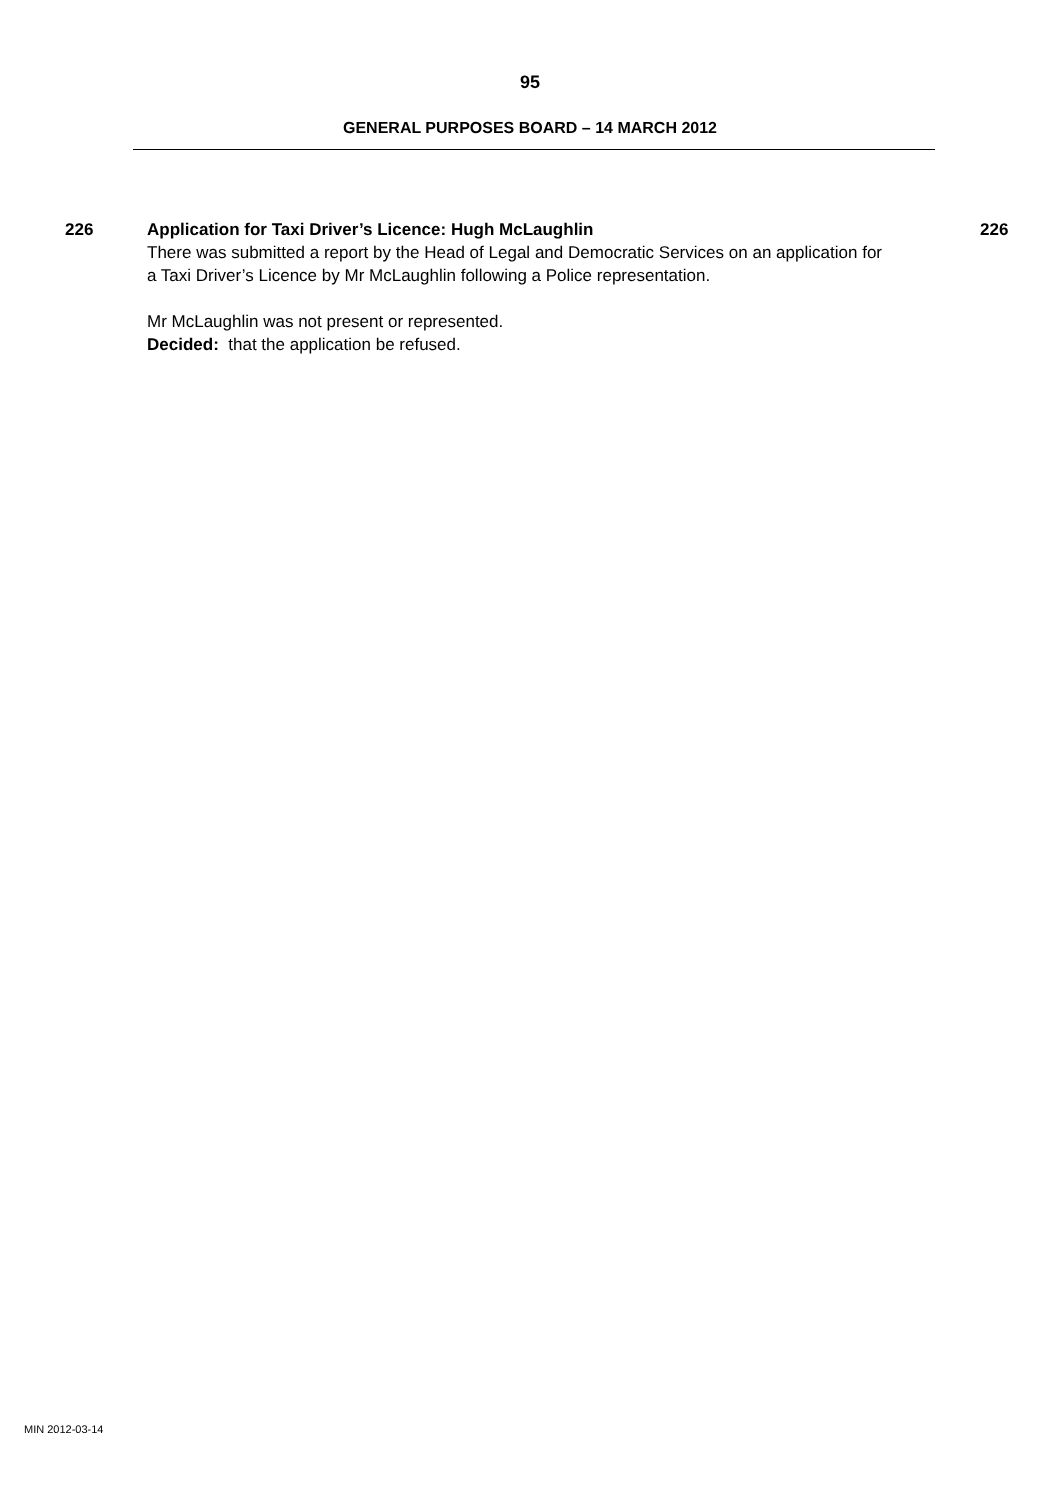95
GENERAL PURPOSES BOARD – 14 MARCH 2012
226 Application for Taxi Driver’s Licence: Hugh McLaughlin
There was submitted a report by the Head of Legal and Democratic Services on an application for a Taxi Driver’s Licence by Mr McLaughlin following a Police representation.
Mr McLaughlin was not present or represented.
Decided: that the application be refused.
226
MIN 2012-03-14